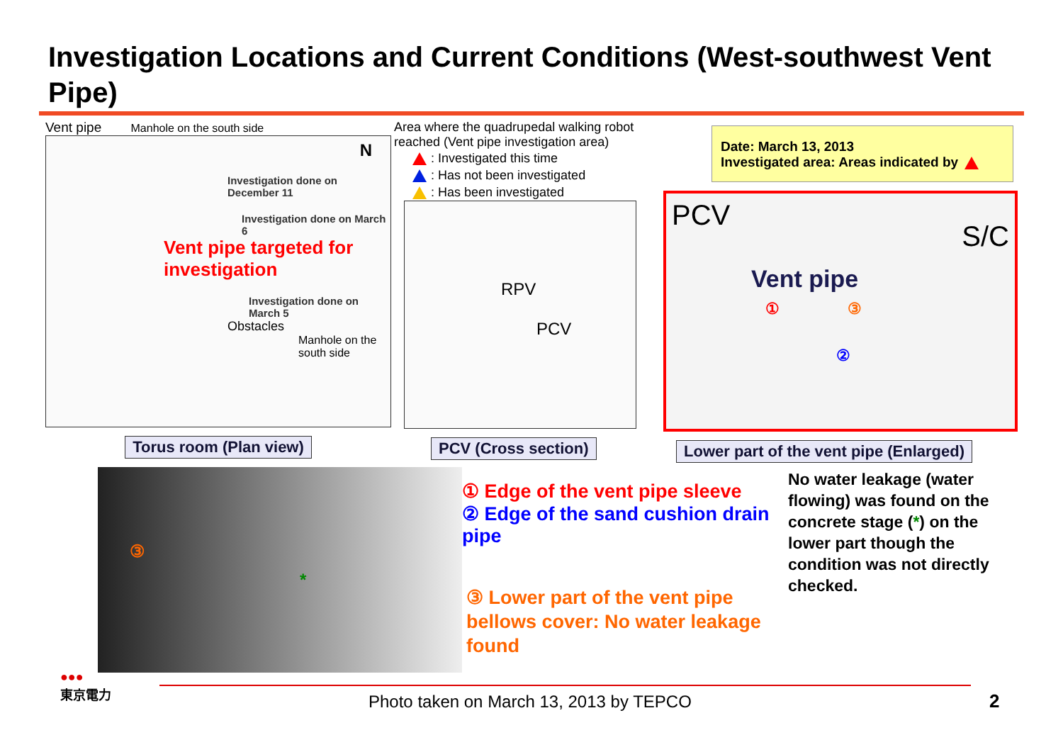Investigation Locations and Current Conditions (West-southwest Vent Pipe)
Vent pipe Manhole on the south side
N
Investigation done on December 11
Investigation done on March 6
Vent pipe targeted for investigation
Investigation done on March 5
Obstacles
Manhole on the south side
Torus room (Plan view)
Area where the quadrupedal walking robot reached (Vent pipe investigation area)
: Investigated this time
: Has not been investigated
: Has been investigated
RPV
PCV
PCV (Cross section)
Date: March 13, 2013
Investigated area: Areas indicated by
PCV S/C
Vent pipe
① ③
②
Lower part of the vent pipe (Enlarged)
③
*
① Edge of the vent pipe sleeve
② Edge of the sand cushion drain pipe
③ Lower part of the vent pipe bellows cover: No water leakage found
No water leakage (water flowing) was found on the concrete stage (*) on the lower part though the condition was not directly checked.
●●●
東京電力
Photo taken on March 13, 2013 by TEPCO
2